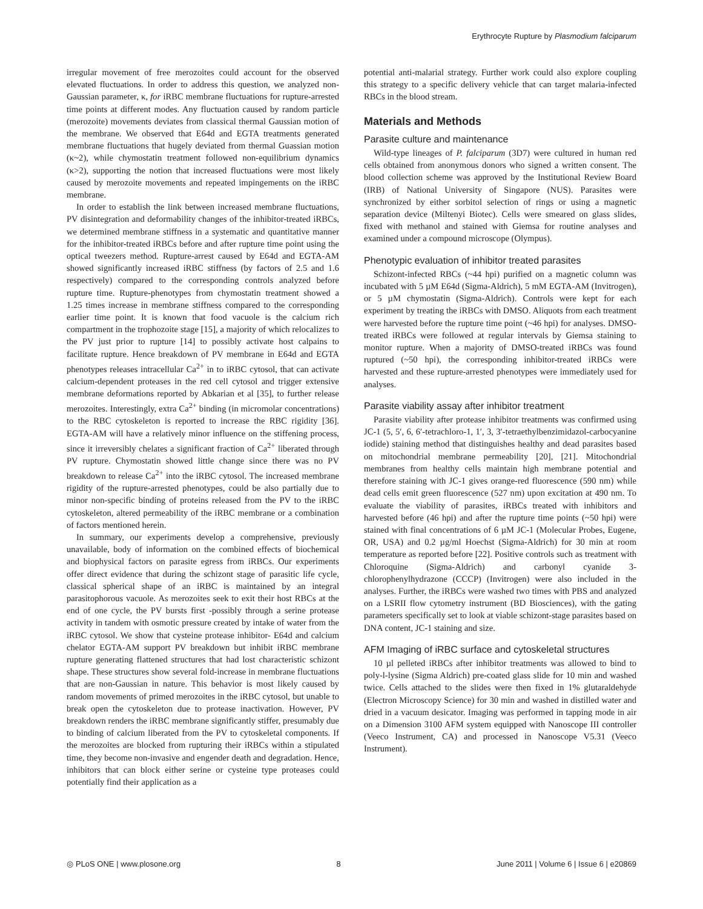Erythrocyte Rupture by Plasmodium falciparum
irregular movement of free merozoites could account for the observed elevated fluctuations. In order to address this question, we analyzed non-Gaussian parameter, κ, for iRBC membrane fluctuations for rupture-arrested time points at different modes. Any fluctuation caused by random particle (merozoite) movements deviates from classical thermal Gaussian motion of the membrane. We observed that E64d and EGTA treatments generated membrane fluctuations that hugely deviated from thermal Guassian motion (κ~2), while chymostatin treatment followed non-equilibrium dynamics (κ>2), supporting the notion that increased fluctuations were most likely caused by merozoite movements and repeated impingements on the iRBC membrane.
In order to establish the link between increased membrane fluctuations, PV disintegration and deformability changes of the inhibitor-treated iRBCs, we determined membrane stiffness in a systematic and quantitative manner for the inhibitor-treated iRBCs before and after rupture time point using the optical tweezers method. Rupture-arrest caused by E64d and EGTA-AM showed significantly increased iRBC stiffness (by factors of 2.5 and 1.6 respectively) compared to the corresponding controls analyzed before rupture time. Rupture-phenotypes from chymostatin treatment showed a 1.25 times increase in membrane stiffness compared to the corresponding earlier time point. It is known that food vacuole is the calcium rich compartment in the trophozoite stage [15], a majority of which relocalizes to the PV just prior to rupture [14] to possibly activate host calpains to facilitate rupture. Hence breakdown of PV membrane in E64d and EGTA phenotypes releases intracellular Ca<sup>2+</sup> in to iRBC cytosol, that can activate calcium-dependent proteases in the red cell cytosol and trigger extensive membrane deformations reported by Abkarian et al [35], to further release merozoites. Interestingly, extra Ca<sup>2+</sup> binding (in micromolar concentrations) to the RBC cytoskeleton is reported to increase the RBC rigidity [36]. EGTA-AM will have a relatively minor influence on the stiffening process, since it irreversibly chelates a significant fraction of Ca<sup>2+</sup> liberated through PV rupture. Chymostatin showed little change since there was no PV breakdown to release Ca<sup>2+</sup> into the iRBC cytosol. The increased membrane rigidity of the rupture-arrested phenotypes, could be also partially due to minor non-specific binding of proteins released from the PV to the iRBC cytoskeleton, altered permeability of the iRBC membrane or a combination of factors mentioned herein.
In summary, our experiments develop a comprehensive, previously unavailable, body of information on the combined effects of biochemical and biophysical factors on parasite egress from iRBCs. Our experiments offer direct evidence that during the schizont stage of parasitic life cycle, classical spherical shape of an iRBC is maintained by an integral parasitophorous vacuole. As merozoites seek to exit their host RBCs at the end of one cycle, the PV bursts first -possibly through a serine protease activity in tandem with osmotic pressure created by intake of water from the iRBC cytosol. We show that cysteine protease inhibitor- E64d and calcium chelator EGTA-AM support PV breakdown but inhibit iRBC membrane rupture generating flattened structures that had lost characteristic schizont shape. These structures show several fold-increase in membrane fluctuations that are non-Gaussian in nature. This behavior is most likely caused by random movements of primed merozoites in the iRBC cytosol, but unable to break open the cytoskeleton due to protease inactivation. However, PV breakdown renders the iRBC membrane significantly stiffer, presumably due to binding of calcium liberated from the PV to cytoskeletal components. If the merozoites are blocked from rupturing their iRBCs within a stipulated time, they become non-invasive and engender death and degradation. Hence, inhibitors that can block either serine or cysteine type proteases could potentially find their application as a
potential anti-malarial strategy. Further work could also explore coupling this strategy to a specific delivery vehicle that can target malaria-infected RBCs in the blood stream.
Materials and Methods
Parasite culture and maintenance
Wild-type lineages of P. falciparum (3D7) were cultured in human red cells obtained from anonymous donors who signed a written consent. The blood collection scheme was approved by the Institutional Review Board (IRB) of National University of Singapore (NUS). Parasites were synchronized by either sorbitol selection of rings or using a magnetic separation device (Miltenyi Biotec). Cells were smeared on glass slides, fixed with methanol and stained with Giemsa for routine analyses and examined under a compound microscope (Olympus).
Phenotypic evaluation of inhibitor treated parasites
Schizont-infected RBCs (~44 hpi) purified on a magnetic column was incubated with 5 µM E64d (Sigma-Aldrich), 5 mM EGTA-AM (Invitrogen), or 5 µM chymostatin (Sigma-Aldrich). Controls were kept for each experiment by treating the iRBCs with DMSO. Aliquots from each treatment were harvested before the rupture time point (~46 hpi) for analyses. DMSO-treated iRBCs were followed at regular intervals by Giemsa staining to monitor rupture. When a majority of DMSO-treated iRBCs was found ruptured (~50 hpi), the corresponding inhibitor-treated iRBCs were harvested and these rupture-arrested phenotypes were immediately used for analyses.
Parasite viability assay after inhibitor treatment
Parasite viability after protease inhibitor treatments was confirmed using JC-1 (5, 5′, 6, 6′-tetrachloro-1, 1′, 3, 3′-tetraethylbenzimidazol-carbocyanine iodide) staining method that distinguishes healthy and dead parasites based on mitochondrial membrane permeability [20], [21]. Mitochondrial membranes from healthy cells maintain high membrane potential and therefore staining with JC-1 gives orange-red fluorescence (590 nm) while dead cells emit green fluorescence (527 nm) upon excitation at 490 nm. To evaluate the viability of parasites, iRBCs treated with inhibitors and harvested before (46 hpi) and after the rupture time points (~50 hpi) were stained with final concentrations of 6 µM JC-1 (Molecular Probes, Eugene, OR, USA) and 0.2 µg/ml Hoechst (Sigma-Aldrich) for 30 min at room temperature as reported before [22]. Positive controls such as treatment with Chloroquine (Sigma-Aldrich) and carbonyl cyanide 3-chlorophenylhydrazone (CCCP) (Invitrogen) were also included in the analyses. Further, the iRBCs were washed two times with PBS and analyzed on a LSRII flow cytometry instrument (BD Biosciences), with the gating parameters specifically set to look at viable schizont-stage parasites based on DNA content, JC-1 staining and size.
AFM Imaging of iRBC surface and cytoskeletal structures
10 µl pelleted iRBCs after inhibitor treatments was allowed to bind to poly-l-lysine (Sigma Aldrich) pre-coated glass slide for 10 min and washed twice. Cells attached to the slides were then fixed in 1% glutaraldehyde (Electron Microscopy Science) for 30 min and washed in distilled water and dried in a vacuum desicator. Imaging was performed in tapping mode in air on a Dimension 3100 AFM system equipped with Nanoscope III controller (Veeco Instrument, CA) and processed in Nanoscope V5.31 (Veeco Instrument).
◎ PLoS ONE | www.plosone.org 8 June 2011 | Volume 6 | Issue 6 | e20869